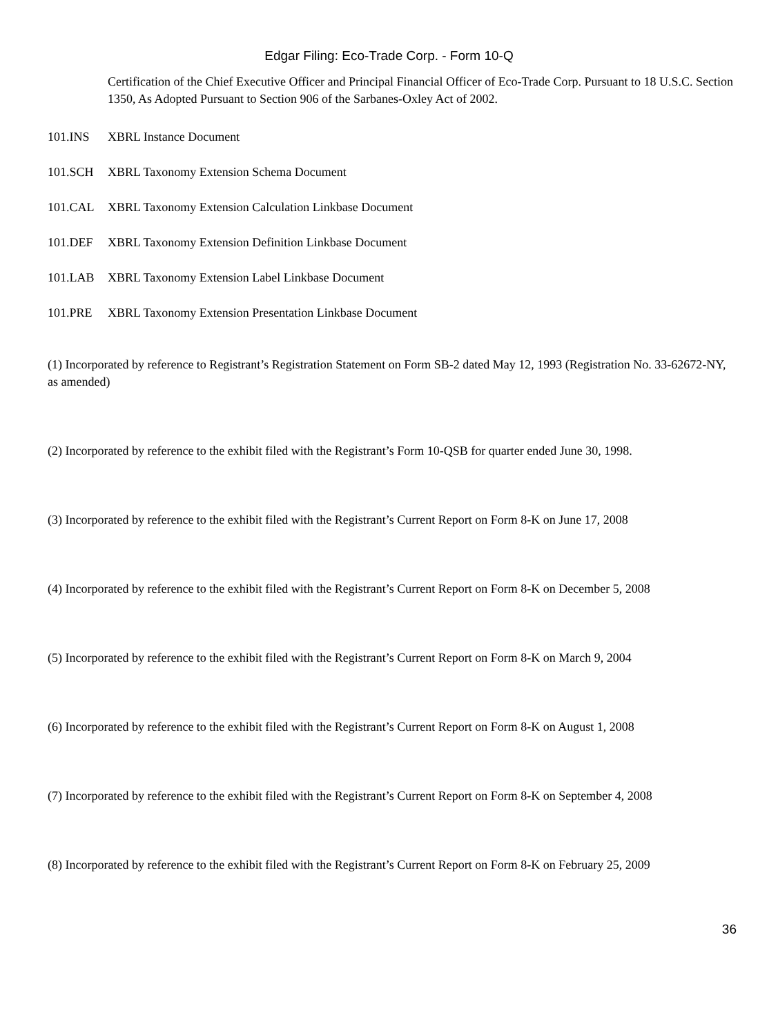Edgar Filing: Eco-Trade Corp. - Form 10-Q
Certification of the Chief Executive Officer and Principal Financial Officer of Eco-Trade Corp. Pursuant to 18 U.S.C. Section 1350, As Adopted Pursuant to Section 906 of the Sarbanes-Oxley Act of 2002.
101.INS XBRL Instance Document
101.SCH XBRL Taxonomy Extension Schema Document
101.CAL XBRL Taxonomy Extension Calculation Linkbase Document
101.DEF XBRL Taxonomy Extension Definition Linkbase Document
101.LAB XBRL Taxonomy Extension Label Linkbase Document
101.PRE XBRL Taxonomy Extension Presentation Linkbase Document
(1) Incorporated by reference to Registrant’s Registration Statement on Form SB-2 dated May 12, 1993 (Registration No. 33-62672-NY, as amended)
(2) Incorporated by reference to the exhibit filed with the Registrant’s Form 10-QSB for quarter ended June 30, 1998.
(3) Incorporated by reference to the exhibit filed with the Registrant’s Current Report on Form 8-K on June 17, 2008
(4) Incorporated by reference to the exhibit filed with the Registrant’s Current Report on Form 8-K on December 5, 2008
(5) Incorporated by reference to the exhibit filed with the Registrant’s Current Report on Form 8-K on March 9, 2004
(6) Incorporated by reference to the exhibit filed with the Registrant’s Current Report on Form 8-K on August 1, 2008
(7) Incorporated by reference to the exhibit filed with the Registrant’s Current Report on Form 8-K on September 4, 2008
(8) Incorporated by reference to the exhibit filed with the Registrant’s Current Report on Form 8-K on February 25, 2009
36